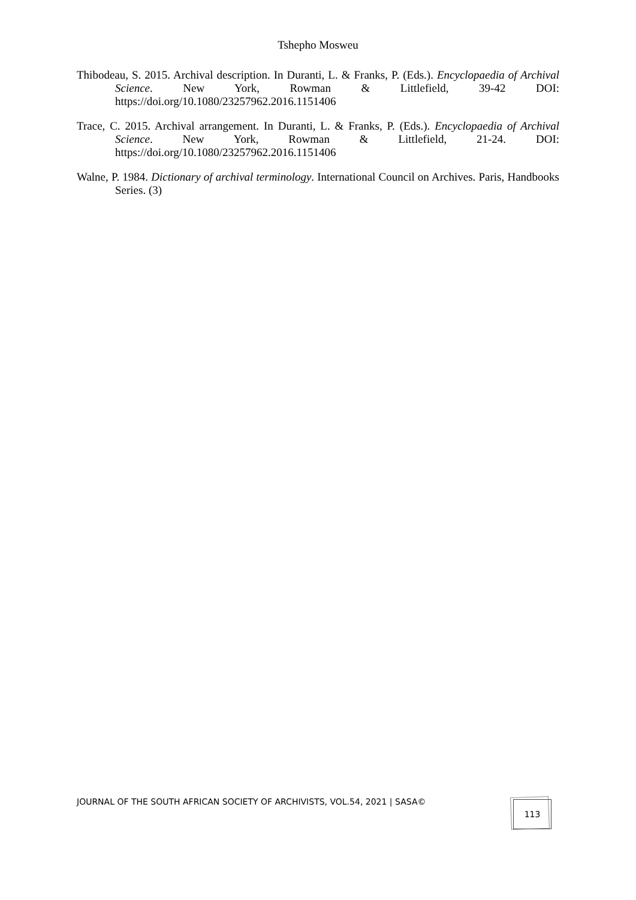Tshepho Mosweu
Thibodeau, S. 2015. Archival description. In Duranti, L. & Franks, P. (Eds.). Encyclopaedia of Archival Science. New York, Rowman & Littlefield, 39-42 DOI: https://doi.org/10.1080/23257962.2016.1151406
Trace, C. 2015. Archival arrangement. In Duranti, L. & Franks, P. (Eds.). Encyclopaedia of Archival Science. New York, Rowman & Littlefield, 21-24. DOI: https://doi.org/10.1080/23257962.2016.1151406
Walne, P. 1984. Dictionary of archival terminology. International Council on Archives. Paris, Handbooks Series. (3)
JOURNAL OF THE SOUTH AFRICAN SOCIETY OF ARCHIVISTS, VOL.54, 2021 | SASA©
113